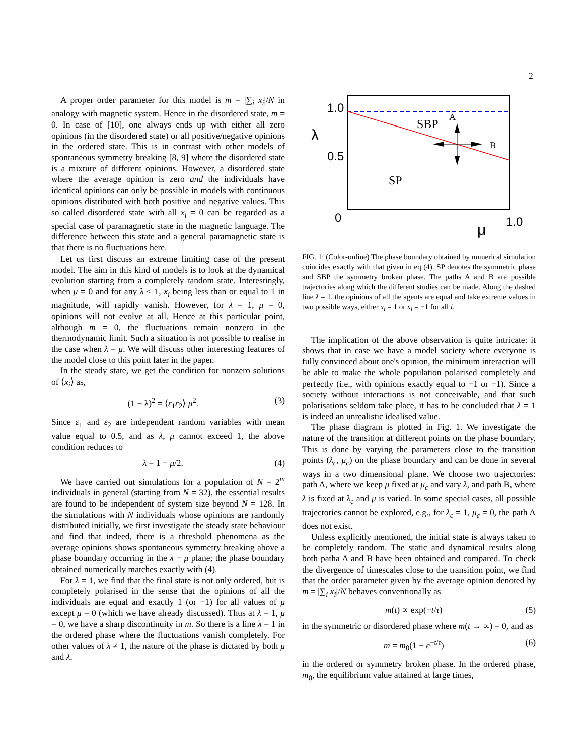2
A proper order parameter for this model is m = |∑<sub>i</sub> x<sub>i</sub>|/N in analogy with magnetic system. Hence in the disordered state, m = 0. In case of [10], one always ends up with either all zero opinions (in the disordered state) or all positive/negative opinions in the ordered state. This is in contrast with other models of spontaneous symmetry breaking [8, 9] where the disordered state is a mixture of different opinions. However, a disordered state where the average opinion is zero and the individuals have identical opinions can only be possible in models with continuous opinions distributed with both positive and negative values. This so called disordered state with all x<sub>i</sub> = 0 can be regarded as a special case of paramagnetic state in the magnetic language. The difference between this state and a general paramagnetic state is that there is no fluctuations here.
Let us first discuss an extreme limiting case of the present model. The aim in this kind of models is to look at the dynamical evolution starting from a completely random state. Interestingly, when μ = 0 and for any λ < 1, x<sub>i</sub> being less than or equal to 1 in magnitude, will rapidly vanish. However, for λ = 1, μ = 0, opinions will not evolve at all. Hence at this particular point, although m = 0, the fluctuations remain nonzero in the thermodynamic limit. Such a situation is not possible to realise in the case when λ = μ. We will discuss other interesting features of the model close to this point later in the paper.
In the steady state, we get the condition for nonzero solutions of ⟨x<sub>i</sub>⟩ as,
(1 − λ)<sup>2</sup> = ⟨ε<sub>1</sub>ε<sub>2</sub>⟩ μ<sup>2</sup>. (3)
Since ε<sub>1</sub> and ε<sub>2</sub> are independent random variables with mean value equal to 0.5, and as λ, μ cannot exceed 1, the above condition reduces to
λ = 1 − μ/2. (4)
We have carried out simulations for a population of N = 2<sup>m</sup> individuals in general (starting from N = 32), the essential results are found to be independent of system size beyond N = 128. In the simulations with N individuals whose opinions are randomly distributed initially, we first investigate the steady state behaviour and find that indeed, there is a threshold phenomena as the average opinions shows spontaneous symmetry breaking above a phase boundary occurring in the λ − μ plane; the phase boundary obtained numerically matches exactly with (4).
For λ = 1, we find that the final state is not only ordered, but is completely polarised in the sense that the opinions of all the individuals are equal and exactly 1 (or −1) for all values of μ except μ = 0 (which we have already discussed). Thus at λ = 1, μ = 0, we have a sharp discontinuity in m. So there is a line λ = 1 in the ordered phase where the fluctuations vanish completely. For other values of λ ≠ 1, the nature of the phase is dictated by both μ and λ.
1.0
0.5
0
1.0
λ
μ
SBP
A
B
SP
FIG. 1: (Color-online) The phase boundary obtained by numerical simulation coincides exactly with that given in eq (4). SP denotes the symmetric phase and SBP the symmetry broken phase. The paths A and B are possible trajectories along which the different studies can be made. Along the dashed line λ = 1, the opinions of all the agents are equal and take extreme values in two possible ways, either x<sub>i</sub> = 1 or x<sub>i</sub> = −1 for all i.
The implication of the above observation is quite intricate: it shows that in case we have a model society where everyone is fully convinced about one's opinion, the minimum interaction will be able to make the whole population polarised completely and perfectly (i.e., with opinions exactly equal to +1 or −1). Since a society without interactions is not conceivable, and that such polarisations seldom take place, it has to be concluded that λ = 1 is indeed an unrealistic idealised value.
The phase diagram is plotted in Fig. 1. We investigate the nature of the transition at different points on the phase boundary. This is done by varying the parameters close to the transition points (λ<sub>c</sub>, μ<sub>c</sub>) on the phase boundary and can be done in several ways in a two dimensional plane. We choose two trajectories: path A, where we keep μ fixed at μ<sub>c</sub> and vary λ, and path B, where λ is fixed at λ<sub>c</sub> and μ is varied. In some special cases, all possible trajectories cannot be explored, e.g., for λ<sub>c</sub> = 1, μ<sub>c</sub> = 0, the path A does not exist.
Unless explicitly mentioned, the initial state is always taken to be completely random. The static and dynamical results along both patha A and B have been obtained and compared. To check the divergence of timescales close to the transition point, we find that the order parameter given by the average opinion denoted by m = |∑<sub>i</sub> x<sub>i</sub>|/N behaves conventionally as
m(t) ∝ exp(−t/τ) (5)
in the symmetric or disordered phase where m(t → ∞) = 0, and as
m = m<sub>0</sub>(1 − e<sup>−t/τ</sup>) (6)
in the ordered or symmetry broken phase. In the ordered phase, m<sub>0</sub>, the equilibrium value attained at large times,